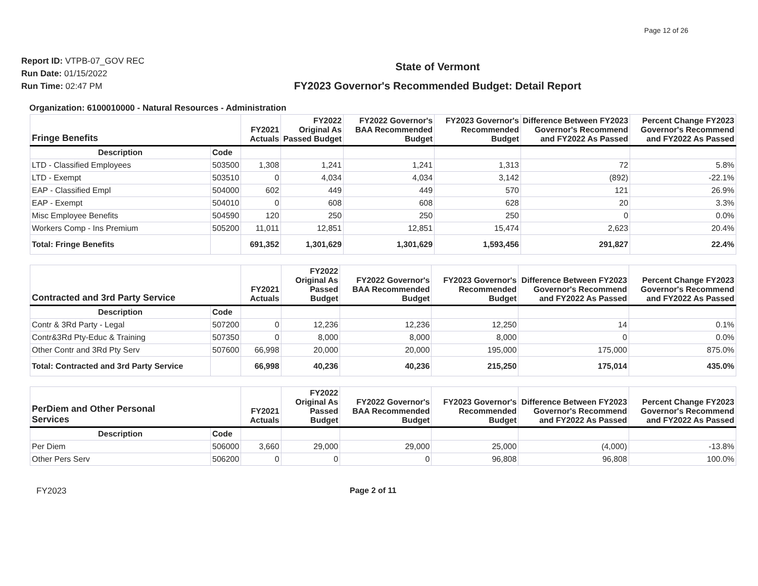Page 12 of 26
Report ID: VTPB-07_GOV REC
Run Date: 01/15/2022
Run Time: 02:47 PM
State of Vermont
FY2023 Governor's Recommended Budget: Detail Report
Organization: 6100010000 - Natural Resources - Administration
| Fringe Benefits | | FY2021 Actuals | FY2022 Original As Passed Budget | FY2022 Governor's BAA Recommended Budget | FY2023 Governor's Recommended Budget | Difference Between FY2023 Governor's Recommend and FY2022 As Passed | Percent Change FY2023 Governor's Recommend and FY2022 As Passed |
| --- | --- | --- | --- | --- | --- | --- | --- |
| Description | Code | | | | | | |
| LTD - Classified Employees | 503500 | 1,308 | 1,241 | 1,241 | 1,313 | 72 | 5.8% |
| LTD - Exempt | 503510 | 0 | 4,034 | 4,034 | 3,142 | (892) | -22.1% |
| EAP - Classified Empl | 504000 | 602 | 449 | 449 | 570 | 121 | 26.9% |
| EAP - Exempt | 504010 | 0 | 608 | 608 | 628 | 20 | 3.3% |
| Misc Employee Benefits | 504590 | 120 | 250 | 250 | 250 | 0 | 0.0% |
| Workers Comp - Ins Premium | 505200 | 11,011 | 12,851 | 12,851 | 15,474 | 2,623 | 20.4% |
| Total: Fringe Benefits | | 691,352 | 1,301,629 | 1,301,629 | 1,593,456 | 291,827 | 22.4% |
| Contracted and 3rd Party Service | | FY2021 Actuals | FY2022 Original As Passed Budget | FY2022 Governor's BAA Recommended Budget | FY2023 Governor's Recommended Budget | Difference Between FY2023 Governor's Recommend and FY2022 As Passed | Percent Change FY2023 Governor's Recommend and FY2022 As Passed |
| --- | --- | --- | --- | --- | --- | --- | --- |
| Description | Code | | | | | | |
| Contr & 3Rd Party - Legal | 507200 | 0 | 12,236 | 12,236 | 12,250 | 14 | 0.1% |
| Contr&3Rd Pty-Educ & Training | 507350 | 0 | 8,000 | 8,000 | 8,000 | 0 | 0.0% |
| Other Contr and 3Rd Pty Serv | 507600 | 66,998 | 20,000 | 20,000 | 195,000 | 175,000 | 875.0% |
| Total: Contracted and 3rd Party Service | | 66,998 | 40,236 | 40,236 | 215,250 | 175,014 | 435.0% |
| PerDiem and Other Personal Services | | FY2021 Actuals | FY2022 Original As Passed Budget | FY2022 Governor's BAA Recommended Budget | FY2023 Governor's Recommended Budget | Difference Between FY2023 Governor's Recommend and FY2022 As Passed | Percent Change FY2023 Governor's Recommend and FY2022 As Passed |
| --- | --- | --- | --- | --- | --- | --- | --- |
| Description | Code | | | | | | |
| Per Diem | 506000 | 3,660 | 29,000 | 29,000 | 25,000 | (4,000) | -13.8% |
| Other Pers Serv | 506200 | 0 | 0 | 0 | 96,808 | 96,808 | 100.0% |
FY2023 Page 2 of 11